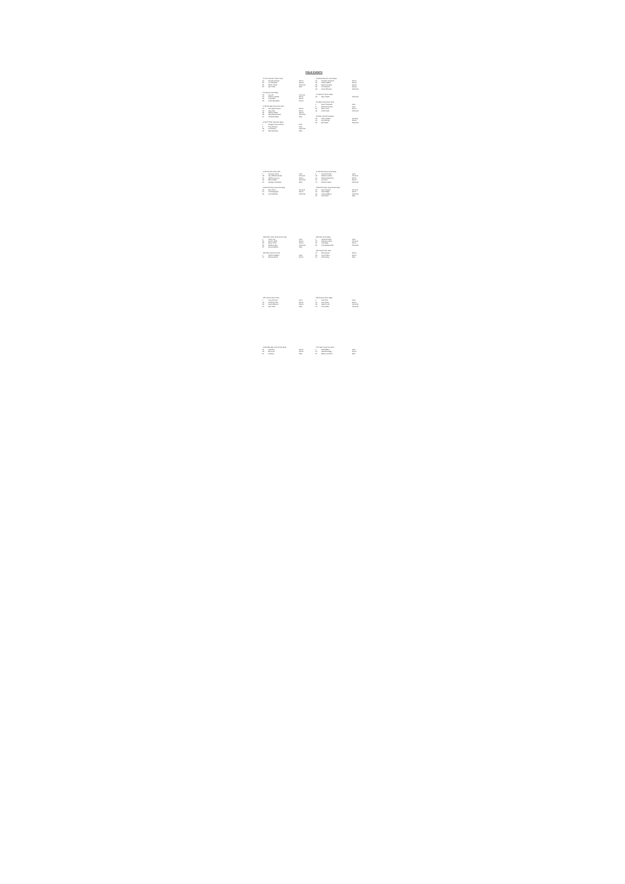FIELD EVENTS
| 9:40 F1 Hammer Senior Girls | | |
| --- | --- | --- |
| 21 | Natasha Forsyth | Devon |
| 29 | Liz Seabrook | Gloucs |
| 69 | Phebe Jones | Somerset |
| 87 | Alex Cook | Wilts |
| F3 Hammer Inter Boys | | |
| --- | --- | --- |
| 15 | Jay Hill | Cornwall |
| 21 | Andrew Holland | Devon |
| 22 | Lewis Bell | Devon |
| 23 | Simon Brunsdon | Dorset |
| 11:30 F5 High Jump Inter Girls | | |
| --- | --- | --- |
| 21 | Amy Wyatt-Hanna | Devon |
| 21 | Anya Ray | Devon |
| 29 | Sophia Cooke | Gloucs |
| 69 | Hatty Bosomworth | Somerset |
| 87 | Charlotte Addis | Wilts |
| 11:30 F7 Pole Vault Inter Boys | | |
| --- | --- | --- |
| 1 | Douglas Curtain-Reed | Avon |
| 2 | Tony Whiting | Avon |
| 69 | Leo Parkey | Somerset |
| 87 | Rob Wanesley | Wilts |
| 10:05 F2 Hammer Junior Boys | | |
| --- | --- | --- |
| 21 | Nicholas Chapman | Devon |
| 23 | Andrew Eldon | Dorset |
| 29 | Adam Hewitson | Gloucs |
| 29 | Tim Williams | Gloucs |
| 69 | Daniel Pearson | Somerset |
| F4 Hammer Senior Boys | | |
| --- | --- | --- |
| 69 | Ryan Hollier | Somerset |
| F6 High Jump Senior Girls | | |
| --- | --- | --- |
| 1 | Katie Thompson | Avon |
| 2 | Rachael Dundan | Avon |
| 21 | Katie Crate | Devon |
| 69 | Chloe Nash | Somerset |
| F8 Pole Vault Senior Boys | | |
| --- | --- | --- |
| 15 | Isaac Clayton | Cornwall |
| 23 | Iain Whiting | Dorset |
| 69 | Ben Pople | Somerset |
| 11:30 F11 Shot Inter Girls | | |
| --- | --- | --- |
| 1 | Christina Jonas | Avon |
| 15 | Amy Roberts-Dudas | Cornwall |
| 21 | Sophia Lyra-Luy | Devon |
| 69 | Ella Orlando | Somerset |
| 87 | Georgia Thompson | Wilts |
| 12:30 F15 Long Jump Inter Boys | | |
| --- | --- | --- |
| 15 | Matt Harris | Cornwall |
| 21 | Ifan Macgregor | Devon |
| 69 | Jay Wadesley | Somerset |
| 11:45 F12 Discus Junior Boys | | |
| --- | --- | --- |
| 1 | James Preston | Avon |
| 15 | Matthew Hatton | Cornwall |
| 21 | Matthew Bateman | Devon |
| 24 | Joe Price | Dorset |
| 73 | Matthew Ward | Somerset |
| 12:50 F16 Triple Jump Senior Boys | | |
| --- | --- | --- |
| 15 | Isaac Clayton | Cornwall |
| 21 | Sam Dodge | Devon |
| 69 | Craig Goodwin | Somerset |
| 87 | Max Smith | Wilts |
| 13:50 F21 Triple Jump Senior Girls | | |
| --- | --- | --- |
| 1 | Jenny Lee | Avon |
| 21 | Claire Liddell | Devon |
| 23 | Emily Tufnel | Dorset |
| 69 | Rebecca Rye | Somerset |
| 87 | Hannah Elders | Wilts |
| F26 Pole Vault Inter Girls | | |
| --- | --- | --- |
| 1 | Katherine Eglen | Avon |
| 21 | Bethan Evans | Devon |
| F22 Shot Junior Boys | | |
| --- | --- | --- |
| 1 | James Preston | Avon |
| 15 | Matthew Hatton | Cornwall |
| 21 | Jack Elgar | Devon |
| 69 | Liam Baldacombe | Somerset |
| F30 Javelin Inter Girls | | |
| --- | --- | --- |
| 21 | Emily Martin | Devon |
| 22 | Lucy O'Flinn | Devon |
| 87 | Cheryl Bray | Wilts |
| F31 Javelin Senior Girls | | |
| --- | --- | --- |
| 1 | Lucy Forward | Avon |
| 21 | Kimberley Rex | Devon |
| 23 | Hannah Burnet | Dorset |
| 87 | Alex Cook | Wilts |
| F32 Discus Senior Boys | | |
| --- | --- | --- |
| 1 | Jake Flint | Avon |
| 21 | Guy Smout | Devon |
| 69 | Hugo Turner | Somerset |
| 73 | Terry Addis | Somerset |
| 16:30 F39 High Jump Senior Boys | | |
| --- | --- | --- |
| 21 | Jad Pratt | Devon |
| 23 | Ben Hunt | Dorset |
| 87 | Ian Bray | Wilts |
| F40 Triple Jump Inter Girls | | |
| --- | --- | --- |
| 1 | Jade Elders | Avon |
| 21 | Natasha Bragg | Devon |
| 87 | Becky Lawrence | Wilts |